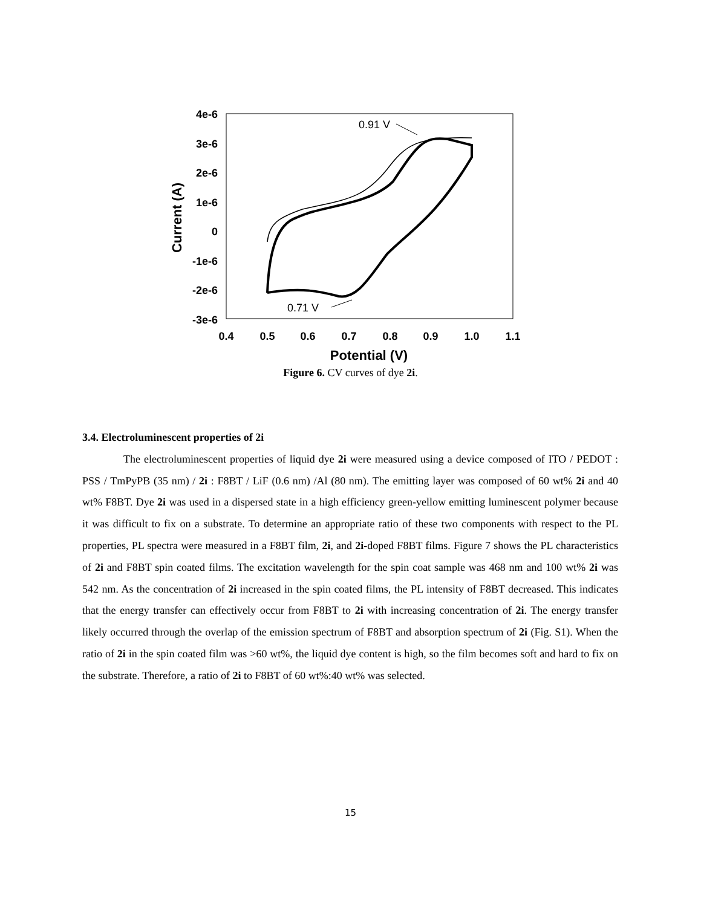4e-6
3e-6
2e-6
1e-6
0
-1e-6
-2e-6
-3e-6
0.4
0.5
0.6
0.7
0.8
0.9
1.0
1.1
Potential (V)
Current (A)
0.91 V
0.71 V
Figure 6. CV curves of dye 2i.
3.4. Electroluminescent properties of 2i
The electroluminescent properties of liquid dye 2i were measured using a device composed of ITO / PEDOT : PSS / TmPyPB (35 nm) / 2i : F8BT / LiF (0.6 nm) /Al (80 nm). The emitting layer was composed of 60 wt% 2i and 40 wt% F8BT. Dye 2i was used in a dispersed state in a high efficiency green-yellow emitting luminescent polymer because it was difficult to fix on a substrate. To determine an appropriate ratio of these two components with respect to the PL properties, PL spectra were measured in a F8BT film, 2i, and 2i-doped F8BT films. Figure 7 shows the PL characteristics of 2i and F8BT spin coated films. The excitation wavelength for the spin coat sample was 468 nm and 100 wt% 2i was 542 nm. As the concentration of 2i increased in the spin coated films, the PL intensity of F8BT decreased. This indicates that the energy transfer can effectively occur from F8BT to 2i with increasing concentration of 2i. The energy transfer likely occurred through the overlap of the emission spectrum of F8BT and absorption spectrum of 2i (Fig. S1). When the ratio of 2i in the spin coated film was >60 wt%, the liquid dye content is high, so the film becomes soft and hard to fix on the substrate. Therefore, a ratio of 2i to F8BT of 60 wt%:40 wt% was selected.
15